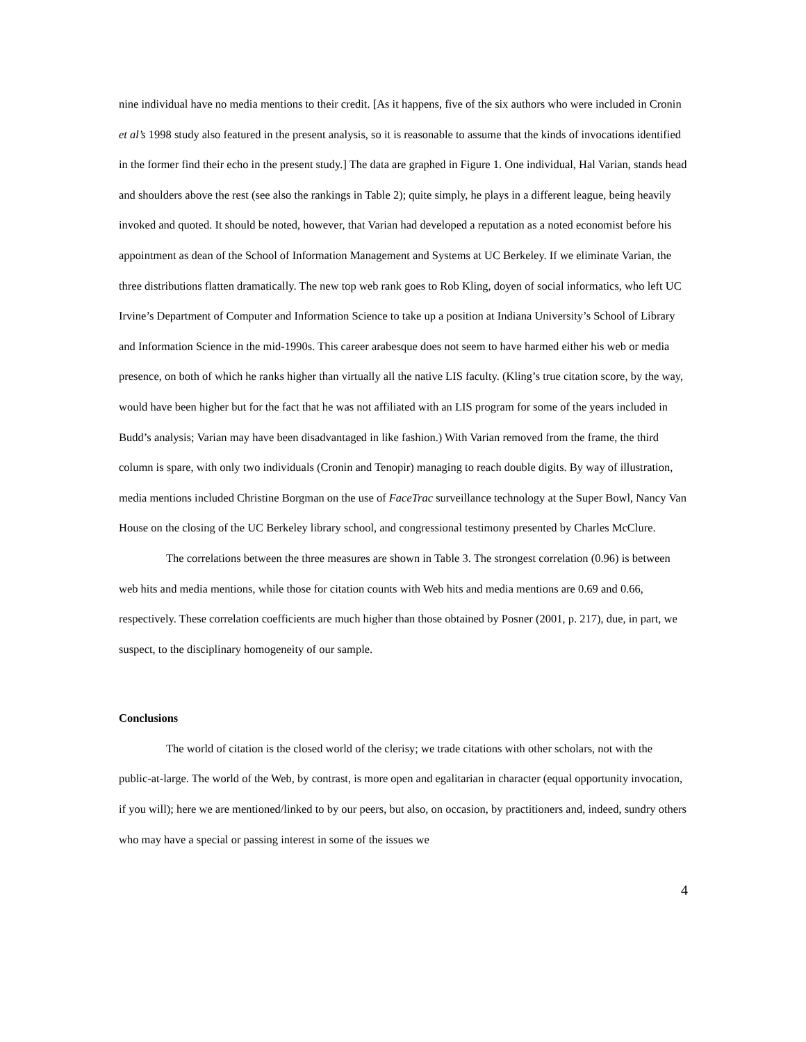nine individual have no media mentions to their credit. [As it happens, five of the six authors who were included in Cronin et al’s 1998 study also featured in the present analysis, so it is reasonable to assume that the kinds of invocations identified in the former find their echo in the present study.] The data are graphed in Figure 1. One individual, Hal Varian, stands head and shoulders above the rest (see also the rankings in Table 2); quite simply, he plays in a different league, being heavily invoked and quoted. It should be noted, however, that Varian had developed a reputation as a noted economist before his appointment as dean of the School of Information Management and Systems at UC Berkeley. If we eliminate Varian, the three distributions flatten dramatically. The new top web rank goes to Rob Kling, doyen of social informatics, who left UC Irvine’s Department of Computer and Information Science to take up a position at Indiana University’s School of Library and Information Science in the mid-1990s. This career arabesque does not seem to have harmed either his web or media presence, on both of which he ranks higher than virtually all the native LIS faculty. (Kling’s true citation score, by the way, would have been higher but for the fact that he was not affiliated with an LIS program for some of the years included in Budd’s analysis; Varian may have been disadvantaged in like fashion.) With Varian removed from the frame, the third column is spare, with only two individuals (Cronin and Tenopir) managing to reach double digits. By way of illustration, media mentions included Christine Borgman on the use of FaceTrac surveillance technology at the Super Bowl, Nancy Van House on the closing of the UC Berkeley library school, and congressional testimony presented by Charles McClure.
The correlations between the three measures are shown in Table 3. The strongest correlation (0.96) is between web hits and media mentions, while those for citation counts with Web hits and media mentions are 0.69 and 0.66, respectively. These correlation coefficients are much higher than those obtained by Posner (2001, p. 217), due, in part, we suspect, to the disciplinary homogeneity of our sample.
Conclusions
The world of citation is the closed world of the clerisy; we trade citations with other scholars, not with the public-at-large. The world of the Web, by contrast, is more open and egalitarian in character (equal opportunity invocation, if you will); here we are mentioned/linked to by our peers, but also, on occasion, by practitioners and, indeed, sundry others who may have a special or passing interest in some of the issues we
4